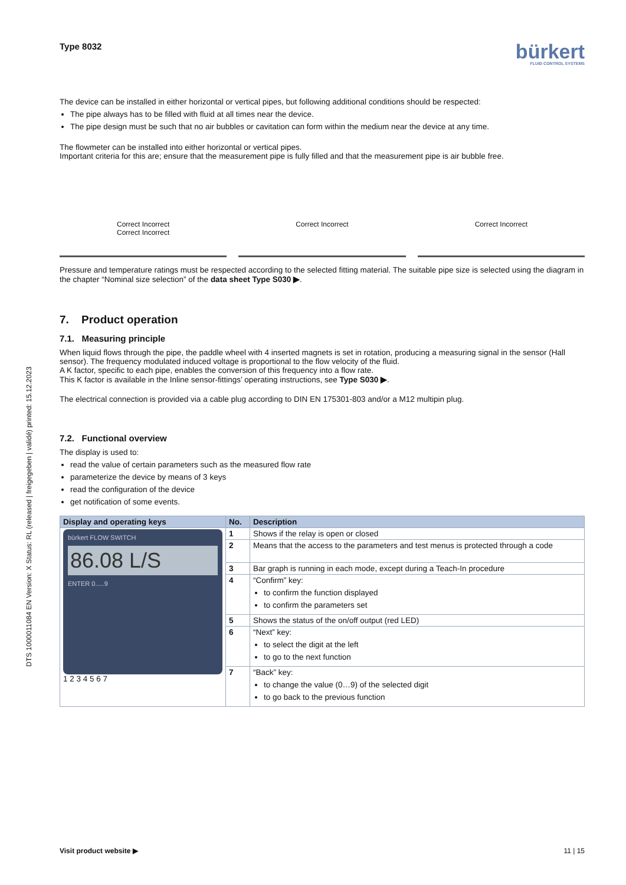DTS 1000011084 EN Version: X Status: RL (released | freigegeben | validé) printed: 15.12.2023
Type 8032
bürkert
FLUID CONTROL SYSTEMS
The device can be installed in either horizontal or vertical pipes, but following additional conditions should be respected:
The pipe always has to be filled with fluid at all times near the device.
The pipe design must be such that no air bubbles or cavitation can form within the medium near the device at any time.
The flowmeter can be installed into either horizontal or vertical pipes.
Important criteria for this are; ensure that the measurement pipe is fully filled and that the measurement pipe is air bubble free.
Correct Incorrect
Correct Incorrect
Correct Incorrect
Correct Incorrect
Pressure and temperature ratings must be respected according to the selected fitting material. The suitable pipe size is selected using the diagram in the chapter “Nominal size selection” of the data sheet Type S030 ▶.
7. Product operation
7.1. Measuring principle
When liquid flows through the pipe, the paddle wheel with 4 inserted magnets is set in rotation, producing a measuring signal in the sensor (Hall sensor). The frequency modulated induced voltage is proportional to the flow velocity of the fluid.
A K factor, specific to each pipe, enables the conversion of this frequency into a flow rate.
This K factor is available in the Inline sensor-fittings’ operating instructions, see Type S030 ▶.
The electrical connection is provided via a cable plug according to DIN EN 175301-803 and/or a M12 multipin plug.
7.2. Functional overview
The display is used to:
read the value of certain parameters such as the measured flow rate
parameterize the device by means of 3 keys
read the configuration of the device
get notification of some events.
| Display and operating keys | No. | Description |
| --- | --- | --- |
| bürkert FLOW SWITCH 86.08 L/S ENTER 0.....9 1 2 3 4 5 6 7 | 1 | Shows if the relay is open or closed |
| | 2 | Means that the access to the parameters and test menus is protected through a code |
| | 3 | Bar graph is running in each mode, except during a Teach-In procedure |
| | 4 | “Confirm” key: to confirm the function displayed to confirm the parameters set |
| | 5 | Shows the status of the on/off output (red LED) |
| | 6 | “Next” key: to select the digit at the left to go to the next function |
| | 7 | “Back” key: to change the value (0…9) of the selected digit to go back to the previous function |
Visit product website ▶ 11 | 15